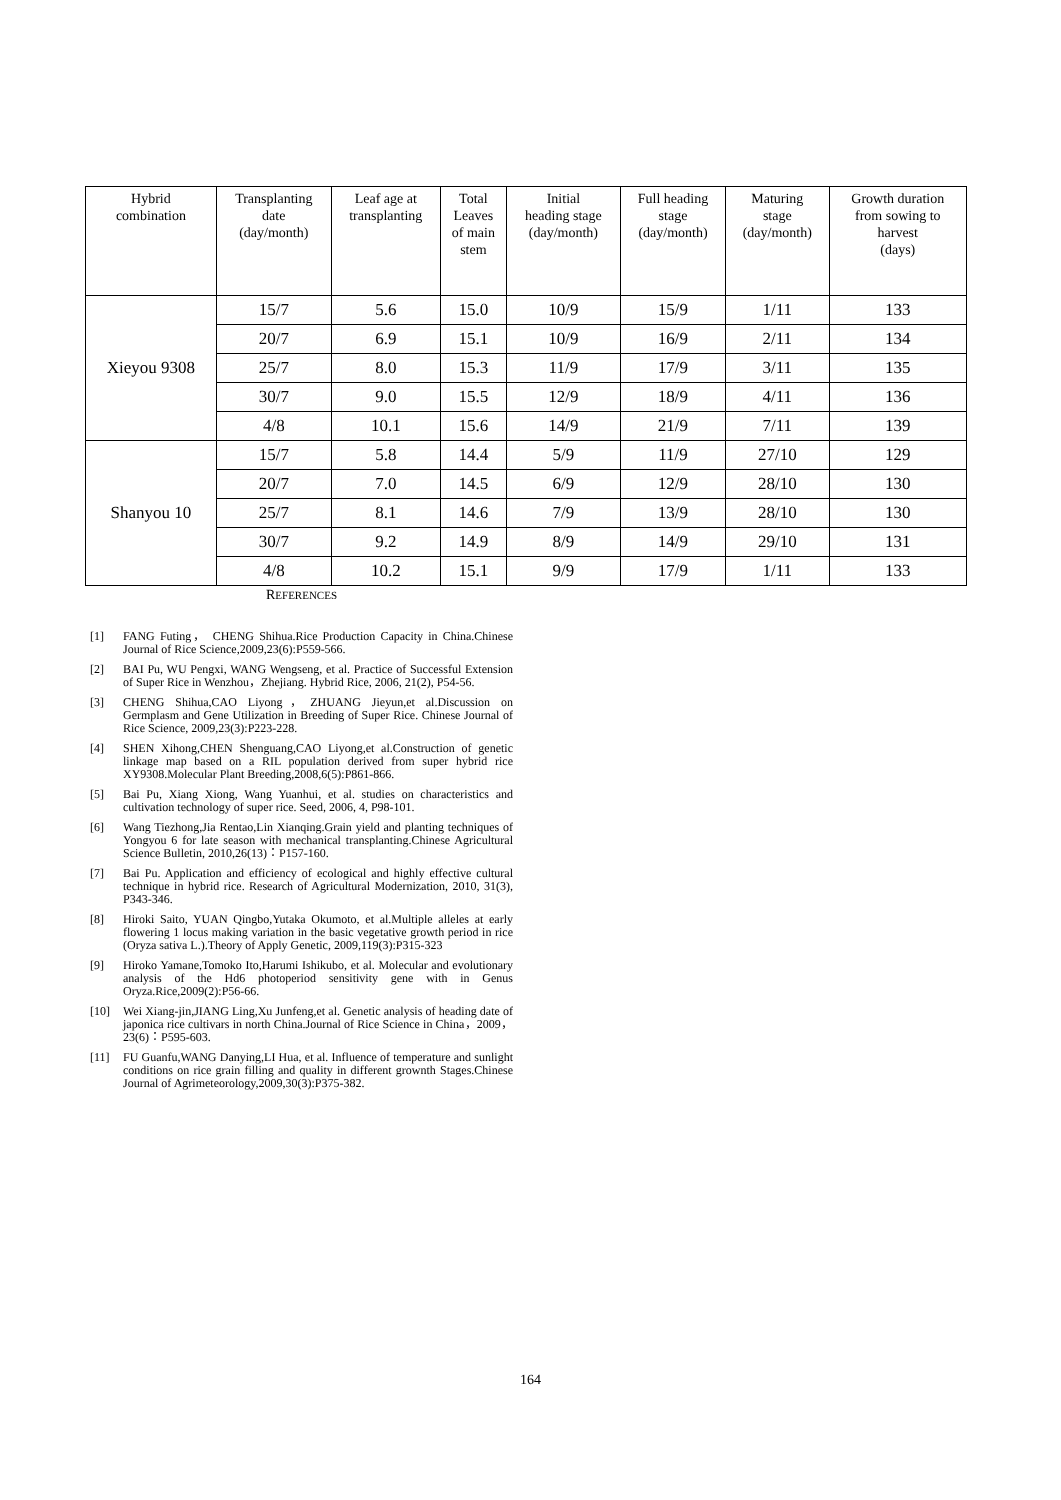| Hybrid combination | Transplanting date (day/month) | Leaf age at transplanting | Total Leaves of main stem | Initial heading stage (day/month) | Full heading stage (day/month) | Maturing stage (day/month) | Growth duration from sowing to harvest (days) |
| --- | --- | --- | --- | --- | --- | --- | --- |
| Xieyou 9308 | 15/7 | 5.6 | 15.0 | 10/9 | 15/9 | 1/11 | 133 |
| | 20/7 | 6.9 | 15.1 | 10/9 | 16/9 | 2/11 | 134 |
| | 25/7 | 8.0 | 15.3 | 11/9 | 17/9 | 3/11 | 135 |
| | 30/7 | 9.0 | 15.5 | 12/9 | 18/9 | 4/11 | 136 |
| | 4/8 | 10.1 | 15.6 | 14/9 | 21/9 | 7/11 | 139 |
| Shanyou 10 | 15/7 | 5.8 | 14.4 | 5/9 | 11/9 | 27/10 | 129 |
| | 20/7 | 7.0 | 14.5 | 6/9 | 12/9 | 28/10 | 130 |
| | 25/7 | 8.1 | 14.6 | 7/9 | 13/9 | 28/10 | 130 |
| | 30/7 | 9.2 | 14.9 | 8/9 | 14/9 | 29/10 | 131 |
| | 4/8 | 10.2 | 15.1 | 9/9 | 17/9 | 1/11 | 133 |
REFERENCES
[1] FANG Futing， CHENG Shihua.Rice Production Capacity in China.Chinese Journal of Rice Science,2009,23(6):P559-566.
[2] BAI Pu, WU Pengxi, WANG Wengseng, et al. Practice of Successful Extension of Super Rice in Wenzhou，Zhejiang. Hybrid Rice, 2006, 21(2), P54-56.
[3] CHENG Shihua,CAO Liyong，ZHUANG Jieyun,et al.Discussion on Germplasm and Gene Utilization in Breeding of Super Rice. Chinese Journal of Rice Science, 2009,23(3):P223-228.
[4] SHEN Xihong,CHEN Shenguang,CAO Liyong,et al.Construction of genetic linkage map based on a RIL population derived from super hybrid rice XY9308.Molecular Plant Breeding,2008,6(5):P861-866.
[5] Bai Pu, Xiang Xiong, Wang Yuanhui, et al. studies on characteristics and cultivation technology of super rice. Seed, 2006, 4, P98-101.
[6] Wang Tiezhong,Jia Rentao,Lin Xianqing.Grain yield and planting techniques of Yongyou 6 for late season with mechanical transplanting.Chinese Agricultural Science Bulletin, 2010,26(13)：P157-160.
[7] Bai Pu. Application and efficiency of ecological and highly effective cultural technique in hybrid rice. Research of Agricultural Modernization, 2010, 31(3), P343-346.
[8] Hiroki Saito, YUAN Qingbo,Yutaka Okumoto, et al.Multiple alleles at early flowering 1 locus making variation in the basic vegetative growth period in rice (Oryza sativa L.).Theory of Apply Genetic, 2009,119(3):P315-323
[9] Hiroko Yamane,Tomoko Ito,Harumi Ishikubo, et al. Molecular and evolutionary analysis of the Hd6 photoperiod sensitivity gene with in Genus Oryza.Rice,2009(2):P56-66.
[10] Wei Xiang-jin,JIANG Ling,Xu Junfeng,et al. Genetic analysis of heading date of japonica rice cultivars in north China.Journal of Rice Science in China，2009，23(6)：P595-603.
[11] FU Guanfu,WANG Danying,LI Hua, et al. Influence of temperature and sunlight conditions on rice grain filling and quality in different grownth Stages.Chinese Journal of Agrimeteorology,2009,30(3):P375-382.
164